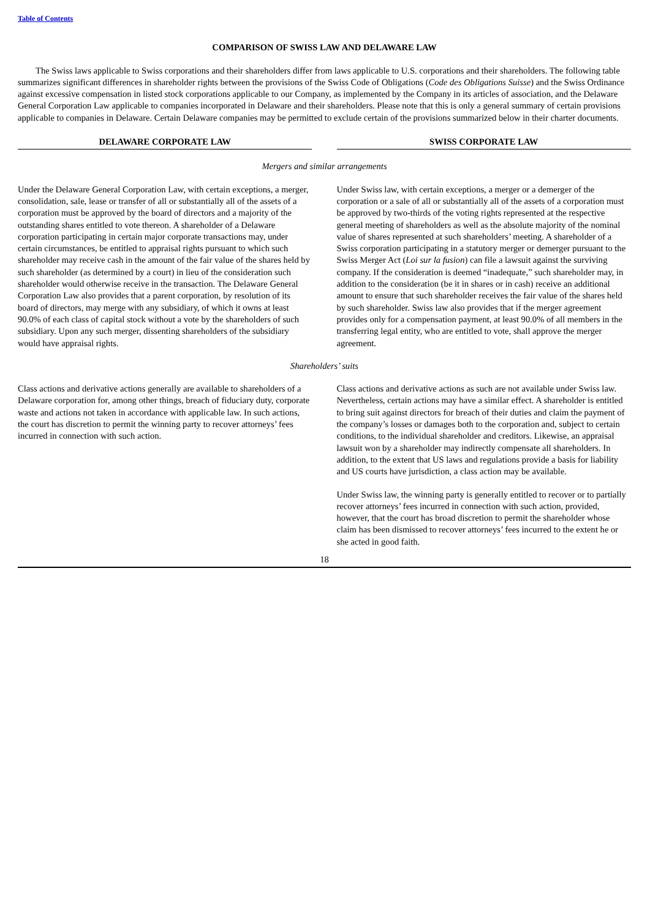Table of Contents
COMPARISON OF SWISS LAW AND DELAWARE LAW
The Swiss laws applicable to Swiss corporations and their shareholders differ from laws applicable to U.S. corporations and their shareholders. The following table summarizes significant differences in shareholder rights between the provisions of the Swiss Code of Obligations (Code des Obligations Suisse) and the Swiss Ordinance against excessive compensation in listed stock corporations applicable to our Company, as implemented by the Company in its articles of association, and the Delaware General Corporation Law applicable to companies incorporated in Delaware and their shareholders. Please note that this is only a general summary of certain provisions applicable to companies in Delaware. Certain Delaware companies may be permitted to exclude certain of the provisions summarized below in their charter documents.
| DELAWARE CORPORATE LAW | | SWISS CORPORATE LAW |
| --- | --- | --- |
| Mergers and similar arrangements | | |
| Under the Delaware General Corporation Law, with certain exceptions, a merger, consolidation, sale, lease or transfer of all or substantially all of the assets of a corporation must be approved by the board of directors and a majority of the outstanding shares entitled to vote thereon. A shareholder of a Delaware corporation participating in certain major corporate transactions may, under certain circumstances, be entitled to appraisal rights pursuant to which such shareholder may receive cash in the amount of the fair value of the shares held by such shareholder (as determined by a court) in lieu of the consideration such shareholder would otherwise receive in the transaction. The Delaware General Corporation Law also provides that a parent corporation, by resolution of its board of directors, may merge with any subsidiary, of which it owns at least 90.0% of each class of capital stock without a vote by the shareholders of such subsidiary. Upon any such merger, dissenting shareholders of the subsidiary would have appraisal rights. | | Under Swiss law, with certain exceptions, a merger or a demerger of the corporation or a sale of all or substantially all of the assets of a corporation must be approved by two-thirds of the voting rights represented at the respective general meeting of shareholders as well as the absolute majority of the nominal value of shares represented at such shareholders’ meeting. A shareholder of a Swiss corporation participating in a statutory merger or demerger pursuant to the Swiss Merger Act ( Loi sur la fusion ) can file a lawsuit against the surviving company. If the consideration is deemed “inadequate,” such shareholder may, in addition to the consideration (be it in shares or in cash) receive an additional amount to ensure that such shareholder receives the fair value of the shares held by such shareholder. Swiss law also provides that if the merger agreement provides only for a compensation payment, at least 90.0% of all members in the transferring legal entity, who are entitled to vote, shall approve the merger agreement. |
| Shareholders’ suits | | |
| Class actions and derivative actions generally are available to shareholders of a Delaware corporation for, among other things, breach of fiduciary duty, corporate waste and actions not taken in accordance with applicable law. In such actions, the court has discretion to permit the winning party to recover attorneys’ fees incurred in connection with such action. | | Class actions and derivative actions as such are not available under Swiss law. Nevertheless, certain actions may have a similar effect. A shareholder is entitled to bring suit against directors for breach of their duties and claim the payment of the company’s losses or damages both to the corporation and, subject to certain conditions, to the individual shareholder and creditors. Likewise, an appraisal lawsuit won by a shareholder may indirectly compensate all shareholders. In addition, to the extent that US laws and regulations provide a basis for liability and US courts have jurisdiction, a class action may be available. Under Swiss law, the winning party is generally entitled to recover or to partially recover attorneys’ fees incurred in connection with such action, provided, however, that the court has broad discretion to permit the shareholder whose claim has been dismissed to recover attorneys’ fees incurred to the extent he or she acted in good faith. |
18